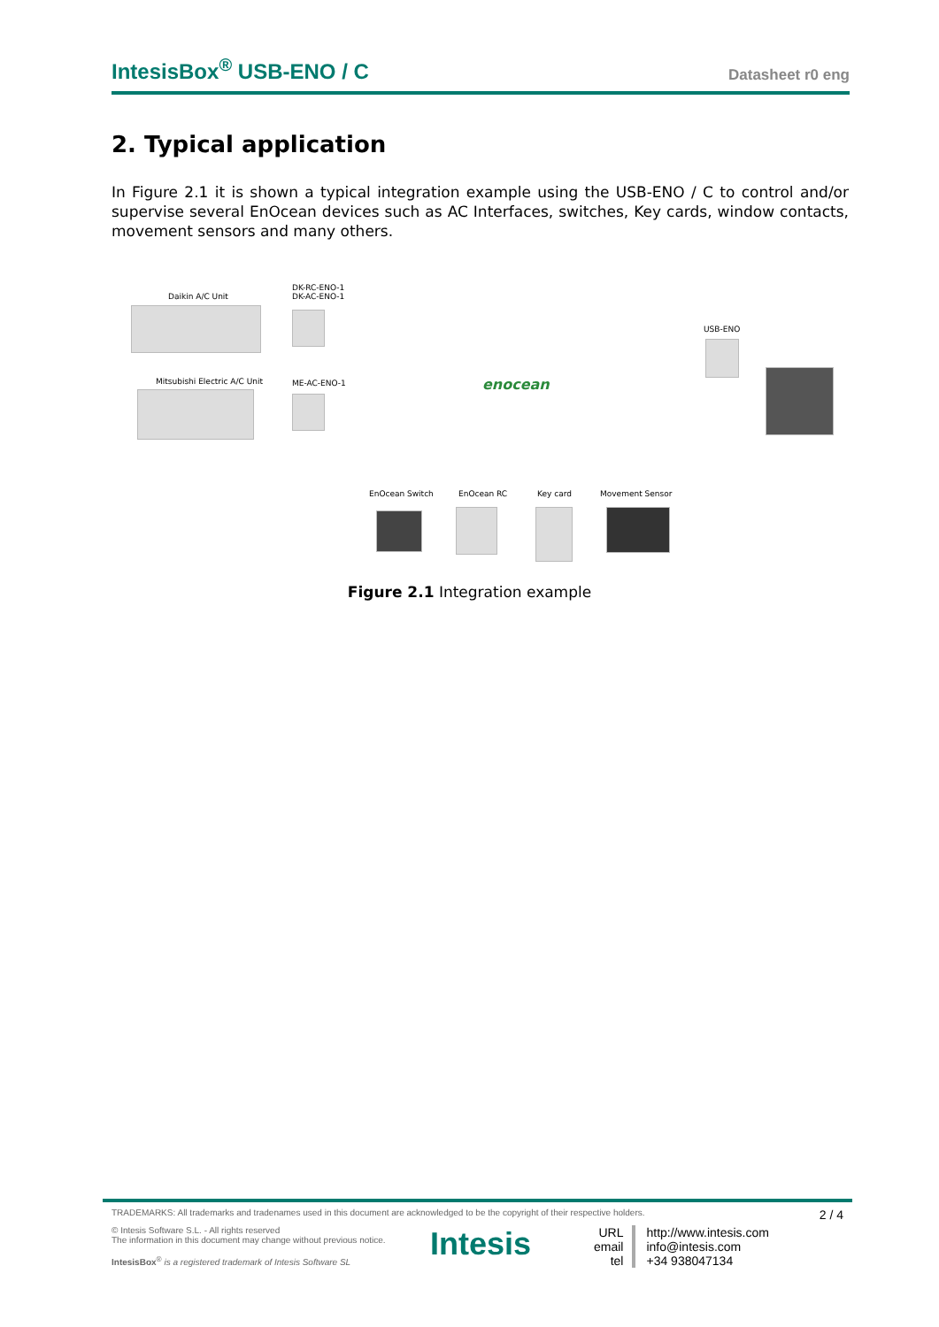IntesisBox<sup>®</sup> USB-ENO / C Datasheet r0 eng
2. Typical application
In Figure 2.1 it is shown a typical integration example using the USB-ENO / C to control and/or supervise several EnOcean devices such as AC Interfaces, switches, Key cards, window contacts, movement sensors and many others.
Daikin A/C Unit
DK-RC-ENO-1
DK-AC-ENO-1
Mitsubishi Electric A/C Unit ME-AC-ENO-1 enocean
USB-ENO
EnOcean Switch EnOcean RC Key card Movement Sensor
Figure 2.1 Integration example
TRADEMARKS: All trademarks and tradenames used in this document are acknowledged to be the copyright of their respective holders. 2 / 4
© Intesis Software S.L. - All rights reserved
The information in this document may change without previous notice.
IntesisBox<sup>®</sup> is a registered trademark of Intesis Software SL
Intesis
URL
email
tel
http://www.intesis.com
info@intesis.com
+34 938047134